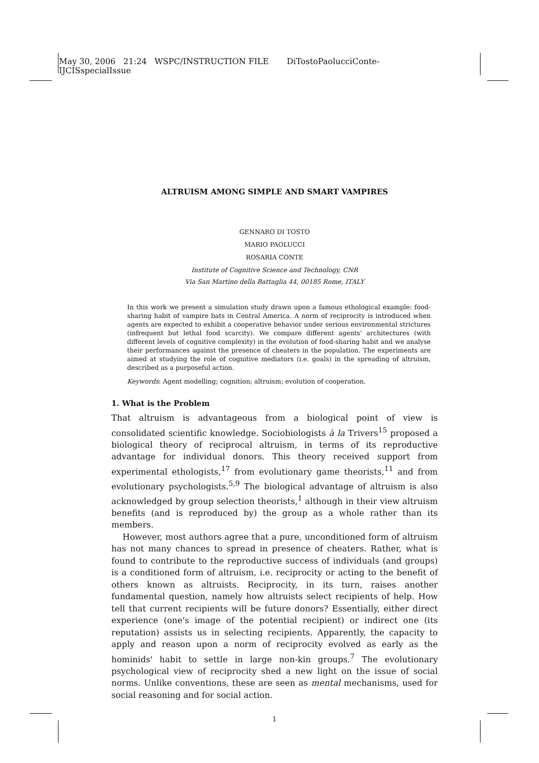May 30, 2006 21:24 WSPC/INSTRUCTION FILE DiTostoPaolucciConte-
IJCISspecialIssue
ALTRUISM AMONG SIMPLE AND SMART VAMPIRES
GENNARO DI TOSTO
MARIO PAOLUCCI
ROSARIA CONTE
Institute of Cognitive Science and Technology, CNR
Via San Martino della Battaglia 44, 00185 Rome, ITALY
In this work we present a simulation study drawn upon a famous ethological example: food-sharing habit of vampire bats in Central America. A norm of reciprocity is introduced when agents are expected to exhibit a cooperative behavior under serious environmental strictures (infrequent but lethal food scarcity). We compare different agents' architectures (with different levels of cognitive complexity) in the evolution of food-sharing habit and we analyse their performances against the presence of cheaters in the population. The experiments are aimed at studying the role of cognitive mediators (i.e. goals) in the spreading of altruism, described as a purposeful action.
Keywords: Agent modelling; cognition; altruism; evolution of cooperation.
1. What is the Problem
That altruism is advantageous from a biological point of view is consolidated scientific knowledge. Sociobiologists à la Trivers<sup>15</sup> proposed a biological theory of reciprocal altruism, in terms of its reproductive advantage for individual donors. This theory received support from experimental ethologists,<sup>17</sup> from evolutionary game theorists,<sup>11</sup> and from evolutionary psychologists.<sup>5,9</sup> The biological advantage of altruism is also acknowledged by group selection theorists,<sup>1</sup> although in their view altruism benefits (and is reproduced by) the group as a whole rather than its members.
However, most authors agree that a pure, unconditioned form of altruism has not many chances to spread in presence of cheaters. Rather, what is found to contribute to the reproductive success of individuals (and groups) is a conditioned form of altruism, i.e. reciprocity or acting to the benefit of others known as altruists. Reciprocity, in its turn, raises another fundamental question, namely how altruists select recipients of help. How tell that current recipients will be future donors? Essentially, either direct experience (one's image of the potential recipient) or indirect one (its reputation) assists us in selecting recipients. Apparently, the capacity to apply and reason upon a norm of reciprocity evolved as early as the hominids' habit to settle in large non-kin groups.<sup>7</sup> The evolutionary psychological view of reciprocity shed a new light on the issue of social norms. Unlike conventions, these are seen as mental mechanisms, used for social reasoning and for social action.
1